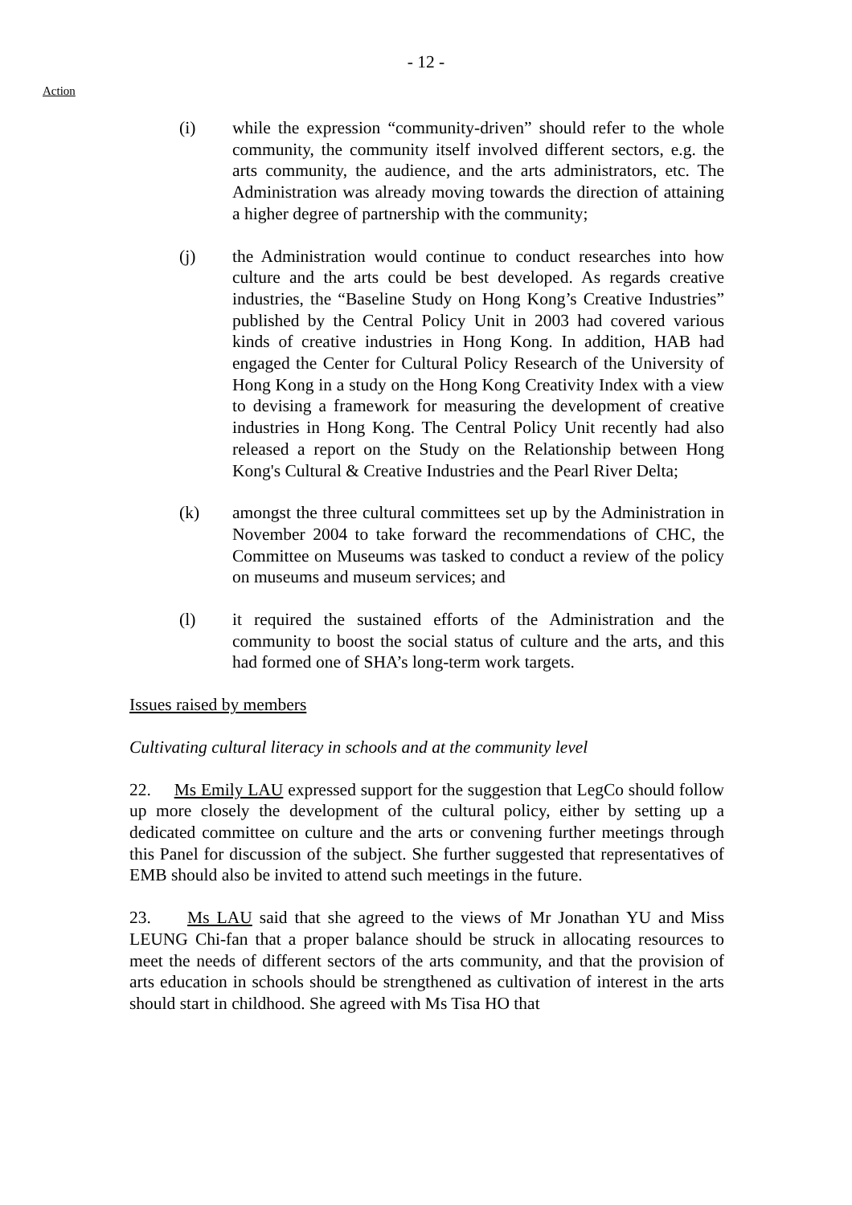- 12 -
Action
(i) while the expression “community-driven” should refer to the whole community, the community itself involved different sectors, e.g. the arts community, the audience, and the arts administrators, etc. The Administration was already moving towards the direction of attaining a higher degree of partnership with the community;
(j) the Administration would continue to conduct researches into how culture and the arts could be best developed. As regards creative industries, the “Baseline Study on Hong Kong’s Creative Industries” published by the Central Policy Unit in 2003 had covered various kinds of creative industries in Hong Kong. In addition, HAB had engaged the Center for Cultural Policy Research of the University of Hong Kong in a study on the Hong Kong Creativity Index with a view to devising a framework for measuring the development of creative industries in Hong Kong. The Central Policy Unit recently had also released a report on the Study on the Relationship between Hong Kong's Cultural & Creative Industries and the Pearl River Delta;
(k) amongst the three cultural committees set up by the Administration in November 2004 to take forward the recommendations of CHC, the Committee on Museums was tasked to conduct a review of the policy on museums and museum services; and
(l) it required the sustained efforts of the Administration and the community to boost the social status of culture and the arts, and this had formed one of SHA’s long-term work targets.
Issues raised by members
Cultivating cultural literacy in schools and at the community level
22. Ms Emily LAU expressed support for the suggestion that LegCo should follow up more closely the development of the cultural policy, either by setting up a dedicated committee on culture and the arts or convening further meetings through this Panel for discussion of the subject. She further suggested that representatives of EMB should also be invited to attend such meetings in the future.
23. Ms LAU said that she agreed to the views of Mr Jonathan YU and Miss LEUNG Chi-fan that a proper balance should be struck in allocating resources to meet the needs of different sectors of the arts community, and that the provision of arts education in schools should be strengthened as cultivation of interest in the arts should start in childhood. She agreed with Ms Tisa HO that